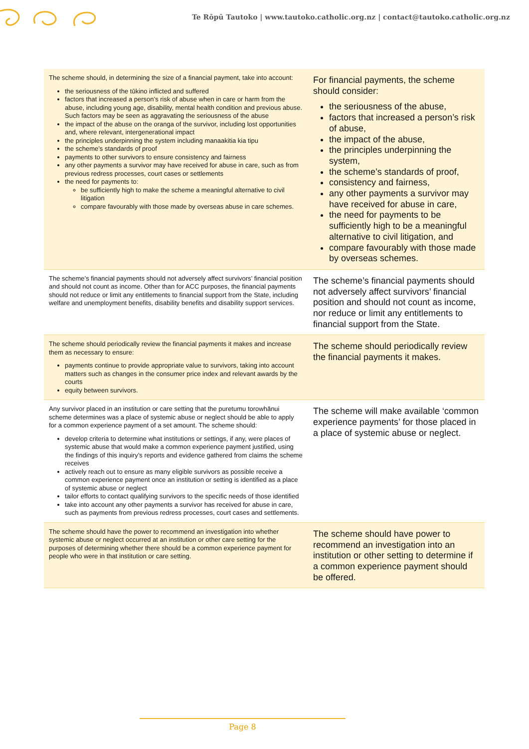Te Rōpū Tautoko | www.tautoko.catholic.org.nz | contact@tautoko.catholic.org.nz
| The scheme should, in determining the size of a financial payment, take into account: the seriousness of the tūkino inflicted and suffered factors that increased a person’s risk of abuse when in care or harm from the abuse, including young age, disability, mental health condition and previous abuse. Such factors may be seen as aggravating the seriousness of the abuse the impact of the abuse on the oranga of the survivor, including lost opportunities and, where relevant, intergenerational impact the principles underpinning the system including manaakitia kia tipu the scheme’s standards of proof payments to other survivors to ensure consistency and fairness any other payments a survivor may have received for abuse in care, such as from previous redress processes, court cases or settlements the need for payments to: be sufficiently high to make the scheme a meaningful alternative to civil litigation compare favourably with those made by overseas abuse in care schemes. | For financial payments, the scheme should consider: the seriousness of the abuse, factors that increased a person’s risk of abuse, the impact of the abuse, the principles underpinning the system, the scheme’s standards of proof, consistency and fairness, any other payments a survivor may have received for abuse in care, the need for payments to be sufficiently high to be a meaningful alternative to civil litigation, and compare favourably with those made by overseas schemes. |
| The scheme’s financial payments should not adversely affect survivors’ financial position and should not count as income. Other than for ACC purposes, the financial payments should not reduce or limit any entitlements to financial support from the State, including welfare and unemployment benefits, disability benefits and disability support services. | The scheme’s financial payments should not adversely affect survivors’ financial position and should not count as income, nor reduce or limit any entitlements to financial support from the State. |
| The scheme should periodically review the financial payments it makes and increase them as necessary to ensure: payments continue to provide appropriate value to survivors, taking into account matters such as changes in the consumer price index and relevant awards by the courts equity between survivors. | The scheme should periodically review the financial payments it makes. |
| Any survivor placed in an institution or care setting that the puretumu torowhānui scheme determines was a place of systemic abuse or neglect should be able to apply for a common experience payment of a set amount. The scheme should: develop criteria to determine what institutions or settings, if any, were places of systemic abuse that would make a common experience payment justified, using the findings of this inquiry’s reports and evidence gathered from claims the scheme receives actively reach out to ensure as many eligible survivors as possible receive a common experience payment once an institution or setting is identified as a place of systemic abuse or neglect tailor efforts to contact qualifying survivors to the specific needs of those identified take into account any other payments a survivor has received for abuse in care, such as payments from previous redress processes, court cases and settlements. | The scheme will make available ‘common experience payments’ for those placed in a place of systemic abuse or neglect. |
| The scheme should have the power to recommend an investigation into whether systemic abuse or neglect occurred at an institution or other care setting for the purposes of determining whether there should be a common experience payment for people who were in that institution or care setting. | The scheme should have power to recommend an investigation into an institution or other setting to determine if a common experience payment should be offered. |
Page 8